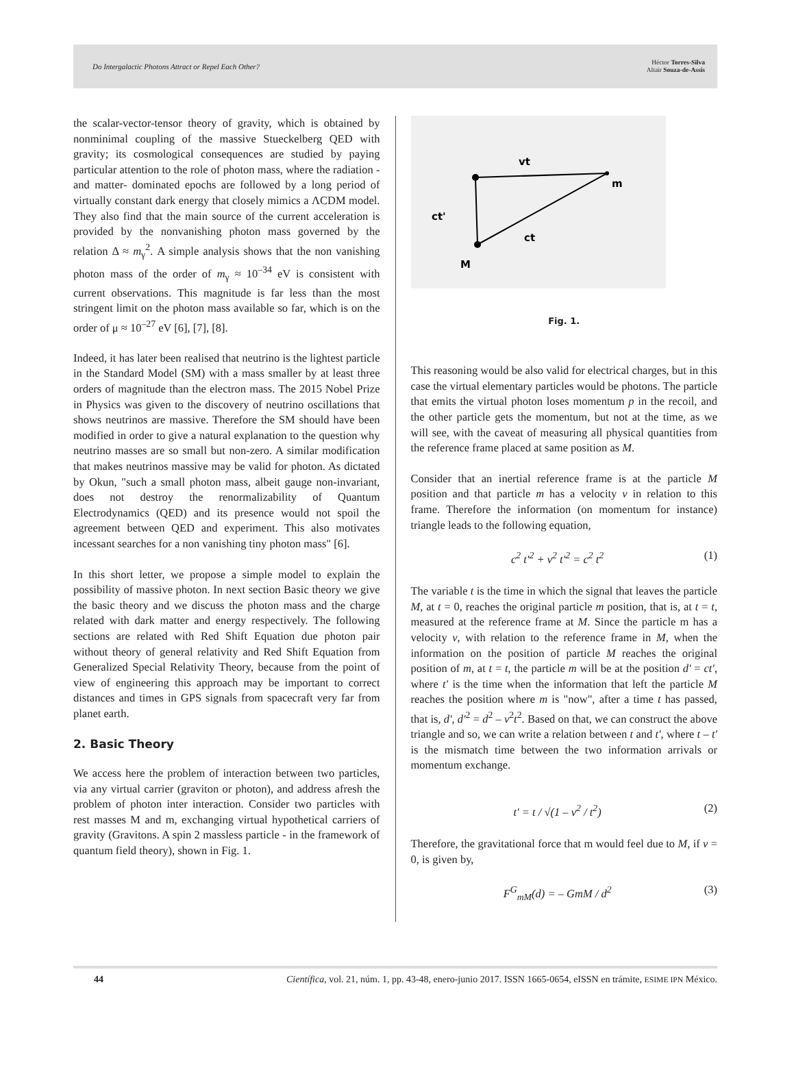Do Intergalactic Photons Attract or Repel Each Other? Héctor Torres-Silva
Altair Souza-de-Assis
the scalar-vector-tensor theory of gravity, which is obtained by nonminimal coupling of the massive Stueckelberg QED with gravity; its cosmological consequences are studied by paying particular attention to the role of photon mass, where the radiation -and matter- dominated epochs are followed by a long period of virtually constant dark energy that closely mimics a ΛCDM model. They also find that the main source of the current acceleration is provided by the nonvanishing photon mass governed by the relation Δ ≈ m<sub>γ</sub><sup>2</sup>. A simple analysis shows that the non vanishing photon mass of the order of m<sub>γ</sub> ≈ 10<sup>–34</sup> eV is consistent with current observations. This magnitude is far less than the most stringent limit on the photon mass available so far, which is on the order of μ ≈ 10<sup>–27</sup> eV [6], [7], [8].
Indeed, it has later been realised that neutrino is the lightest particle in the Standard Model (SM) with a mass smaller by at least three orders of magnitude than the electron mass. The 2015 Nobel Prize in Physics was given to the discovery of neutrino oscillations that shows neutrinos are massive. Therefore the SM should have been modified in order to give a natural explanation to the question why neutrino masses are so small but non-zero. A similar modification that makes neutrinos massive may be valid for photon. As dictated by Okun, "such a small photon mass, albeit gauge non-invariant, does not destroy the renormalizability of Quantum Electrodynamics (QED) and its presence would not spoil the agreement between QED and experiment. This also motivates incessant searches for a non vanishing tiny photon mass" [6].
In this short letter, we propose a simple model to explain the possibility of massive photon. In next section Basic theory we give the basic theory and we discuss the photon mass and the charge related with dark matter and energy respectively. The following sections are related with Red Shift Equation due photon pair without theory of general relativity and Red Shift Equation from Generalized Special Relativity Theory, because from the point of view of engineering this approach may be important to correct distances and times in GPS signals from spacecraft very far from planet earth.
2. Basic Theory
We access here the problem of interaction between two particles, via any virtual carrier (graviton or photon), and address afresh the problem of photon inter interaction. Consider two particles with rest masses M and m, exchanging virtual hypothetical carriers of gravity (Gravitons. A spin 2 massless particle - in the framework of quantum field theory), shown in Fig. 1.
vt
m
ct'
ct
M
Fig. 1.
This reasoning would be also valid for electrical charges, but in this case the virtual elementary particles would be photons. The particle that emits the virtual photon loses momentum p in the recoil, and the other particle gets the momentum, but not at the time, as we will see, with the caveat of measuring all physical quantities from the reference frame placed at same position as M.
Consider that an inertial reference frame is at the particle M position and that particle m has a velocity v in relation to this frame. Therefore the information (on momentum for instance) triangle leads to the following equation,
c<sup>2</sup> t'<sup>2</sup> + v<sup>2</sup> t'<sup>2</sup> = c<sup>2</sup> t<sup>2</sup> (1)
The variable t is the time in which the signal that leaves the particle M, at t = 0, reaches the original particle m position, that is, at t = t, measured at the reference frame at M. Since the particle m has a velocity v, with relation to the reference frame in M, when the information on the position of particle M reaches the original position of m, at t = t, the particle m will be at the position d' = ct', where t' is the time when the information that left the particle M reaches the position where m is "now", after a time t has passed, that is, d', d'<sup>2</sup> = d<sup>2</sup> – v<sup>2</sup>t<sup>2</sup>. Based on that, we can construct the above triangle and so, we can write a relation between t and t', where t – t' is the mismatch time between the two information arrivals or momentum exchange.
t' = t / √(1 – v<sup>2</sup> / t<sup>2</sup>) (2)
Therefore, the gravitational force that m would feel due to M, if v = 0, is given by,
F<sup>G</sup><sub>mM</sub>(d) = – GmM / d<sup>2</sup> (3)
44 Científica, vol. 21, núm. 1, pp. 43-48, enero-junio 2017. ISSN 1665-0654, eISSN en trámite, ESIME IPN México.